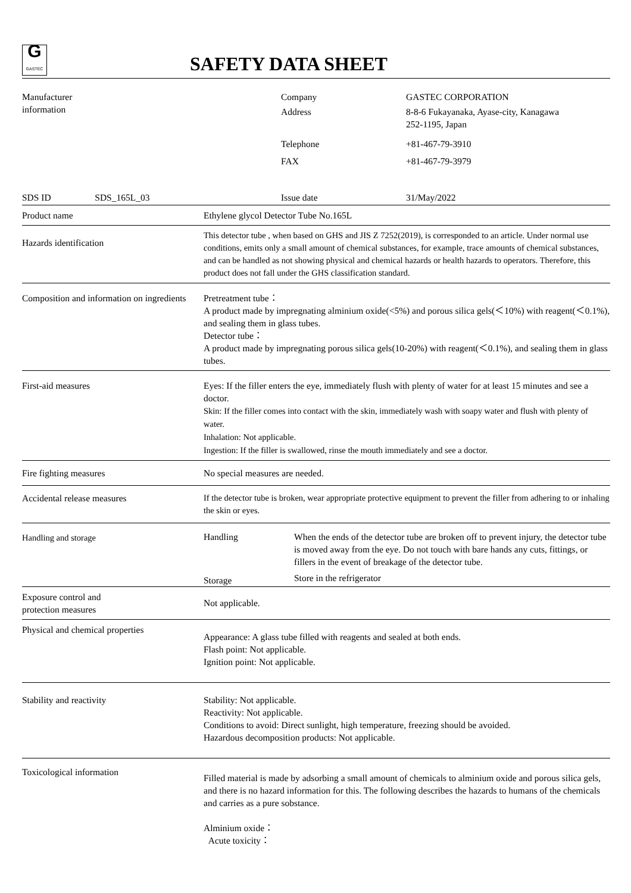G
GASTEC
SAFETY DATA SHEET
| Manufacturer information | | Company | GASTEC CORPORATION |
| | | Address | 8-8-6 Fukayanaka, Ayase-city, Kanagawa 252-1195, Japan |
| | | Telephone | +81-467-79-3910 |
| | | FAX | +81-467-79-3979 |
| SDS ID SDS_165L_03 | | Issue date | 31/May/2022 |
| Product name | Ethylene glycol Detector Tube No.165L | |
| Hazards identification | This detector tube , when based on GHS and JIS Z 7252(2019), is corresponded to an article. Under normal use conditions, emits only a small amount of chemical substances, for example, trace amounts of chemical substances, and can be handled as not showing physical and chemical hazards or health hazards to operators. Therefore, this product does not fall under the GHS classification standard. | |
| Composition and information on ingredients | Pretreatment tube： A product made by impregnating alminium oxide(<5%) and porous silica gels(＜10%) with reagent(＜0.1%), and sealing them in glass tubes. Detector tube： A product made by impregnating porous silica gels(10-20%) with reagent(＜0.1%), and sealing them in glass tubes. | |
| First-aid measures | Eyes: If the filler enters the eye, immediately flush with plenty of water for at least 15 minutes and see a doctor. Skin: If the filler comes into contact with the skin, immediately wash with soapy water and flush with plenty of water. Inhalation: Not applicable. Ingestion: If the filler is swallowed, rinse the mouth immediately and see a doctor. | |
| Fire fighting measures | No special measures are needed. | |
| Accidental release measures | If the detector tube is broken, wear appropriate protective equipment to prevent the filler from adhering to or inhaling the skin or eyes. | |
| Handling and storage | Handling | When the ends of the detector tube are broken off to prevent injury, the detector tube is moved away from the eye. Do not touch with bare hands any cuts, fittings, or fillers in the event of breakage of the detector tube. |
| | Storage | Store in the refrigerator |
| Exposure control and protection measures | Not applicable. | |
| Physical and chemical properties | Appearance: A glass tube filled with reagents and sealed at both ends. Flash point: Not applicable. Ignition point: Not applicable. | |
| Stability and reactivity | Stability: Not applicable. Reactivity: Not applicable. Conditions to avoid: Direct sunlight, high temperature, freezing should be avoided. Hazardous decomposition products: Not applicable. | |
| Toxicological information | Filled material is made by adsorbing a small amount of chemicals to alminium oxide and porous silica gels, and there is no hazard information for this. The following describes the hazards to humans of the chemicals and carries as a pure sobstance. Alminium oxide： Acute toxicity： | |